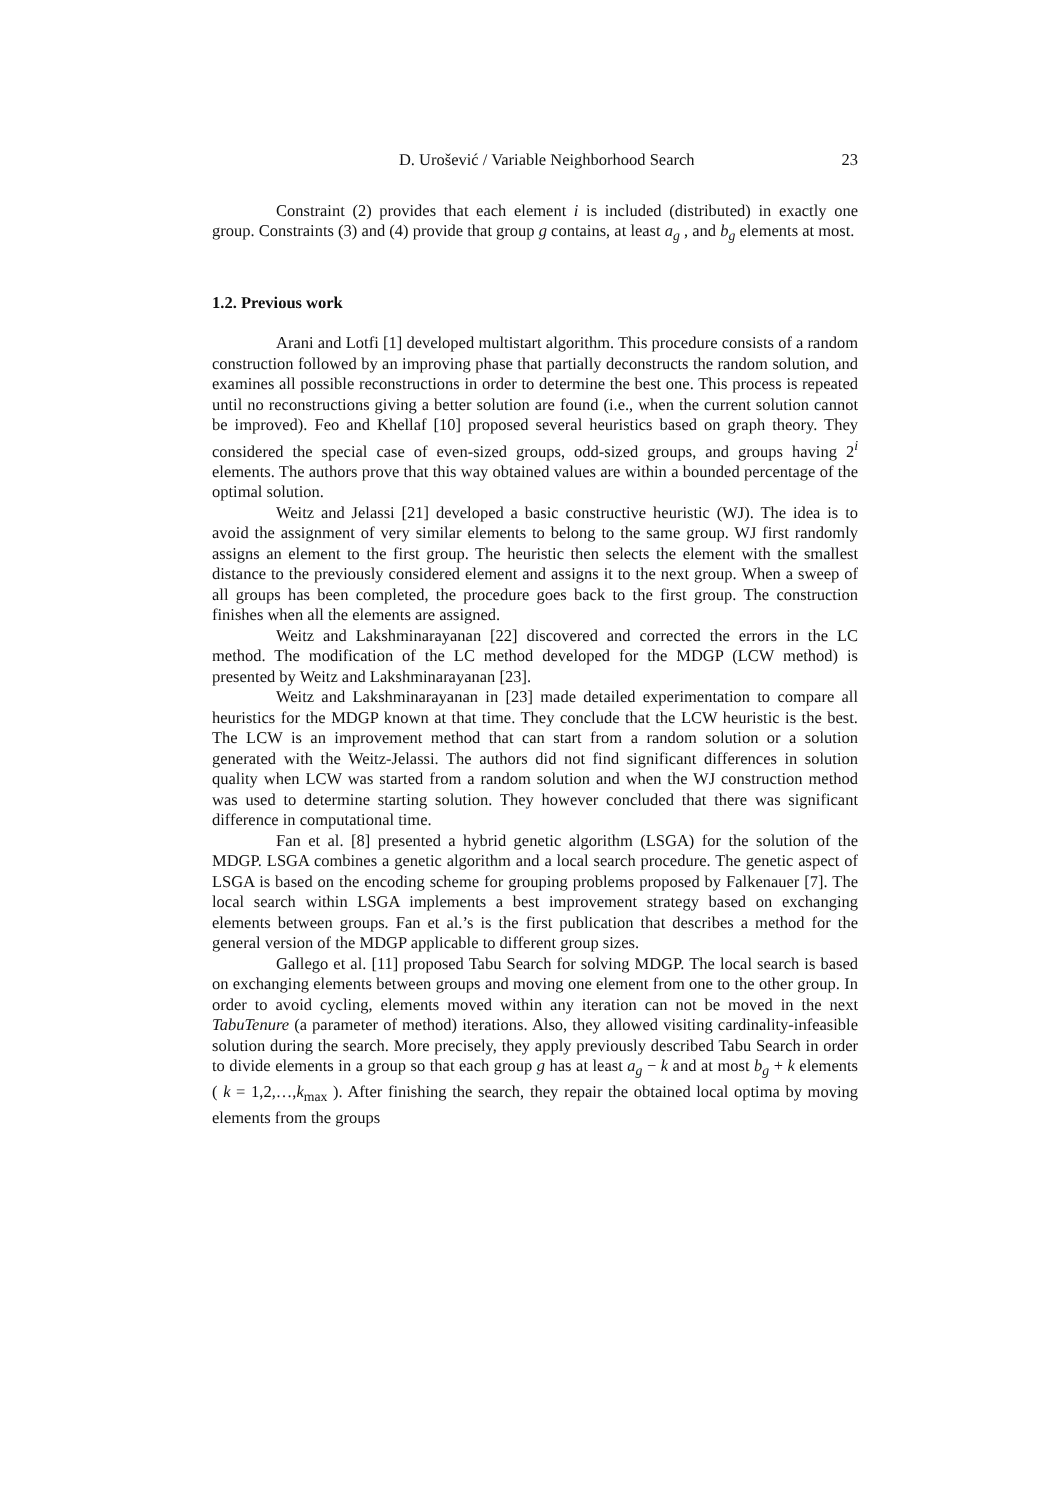D. Urošević / Variable Neighborhood Search 23
Constraint (2) provides that each element i is included (distributed) in exactly one group. Constraints (3) and (4) provide that group g contains, at least a<sub>g</sub> , and b<sub>g</sub> elements at most.
1.2. Previous work
Arani and Lotfi [1] developed multistart algorithm. This procedure consists of a random construction followed by an improving phase that partially deconstructs the random solution, and examines all possible reconstructions in order to determine the best one. This process is repeated until no reconstructions giving a better solution are found (i.e., when the current solution cannot be improved). Feo and Khellaf [10] proposed several heuristics based on graph theory. They considered the special case of even-sized groups, odd-sized groups, and groups having 2<sup>i</sup> elements. The authors prove that this way obtained values are within a bounded percentage of the optimal solution.
Weitz and Jelassi [21] developed a basic constructive heuristic (WJ). The idea is to avoid the assignment of very similar elements to belong to the same group. WJ first randomly assigns an element to the first group. The heuristic then selects the element with the smallest distance to the previously considered element and assigns it to the next group. When a sweep of all groups has been completed, the procedure goes back to the first group. The construction finishes when all the elements are assigned.
Weitz and Lakshminarayanan [22] discovered and corrected the errors in the LC method. The modification of the LC method developed for the MDGP (LCW method) is presented by Weitz and Lakshminarayanan [23].
Weitz and Lakshminarayanan in [23] made detailed experimentation to compare all heuristics for the MDGP known at that time. They conclude that the LCW heuristic is the best. The LCW is an improvement method that can start from a random solution or a solution generated with the Weitz-Jelassi. The authors did not find significant differences in solution quality when LCW was started from a random solution and when the WJ construction method was used to determine starting solution. They however concluded that there was significant difference in computational time.
Fan et al. [8] presented a hybrid genetic algorithm (LSGA) for the solution of the MDGP. LSGA combines a genetic algorithm and a local search procedure. The genetic aspect of LSGA is based on the encoding scheme for grouping problems proposed by Falkenauer [7]. The local search within LSGA implements a best improvement strategy based on exchanging elements between groups. Fan et al.’s is the first publication that describes a method for the general version of the MDGP applicable to different group sizes.
Gallego et al. [11] proposed Tabu Search for solving MDGP. The local search is based on exchanging elements between groups and moving one element from one to the other group. In order to avoid cycling, elements moved within any iteration can not be moved in the next TabuTenure (a parameter of method) iterations. Also, they allowed visiting cardinality-infeasible solution during the search. More precisely, they apply previously described Tabu Search in order to divide elements in a group so that each group g has at least a<sub>g</sub> − k and at most b<sub>g</sub> + k elements ( k = 1,2,…,k<sub>max</sub> ). After finishing the search, they repair the obtained local optima by moving elements from the groups